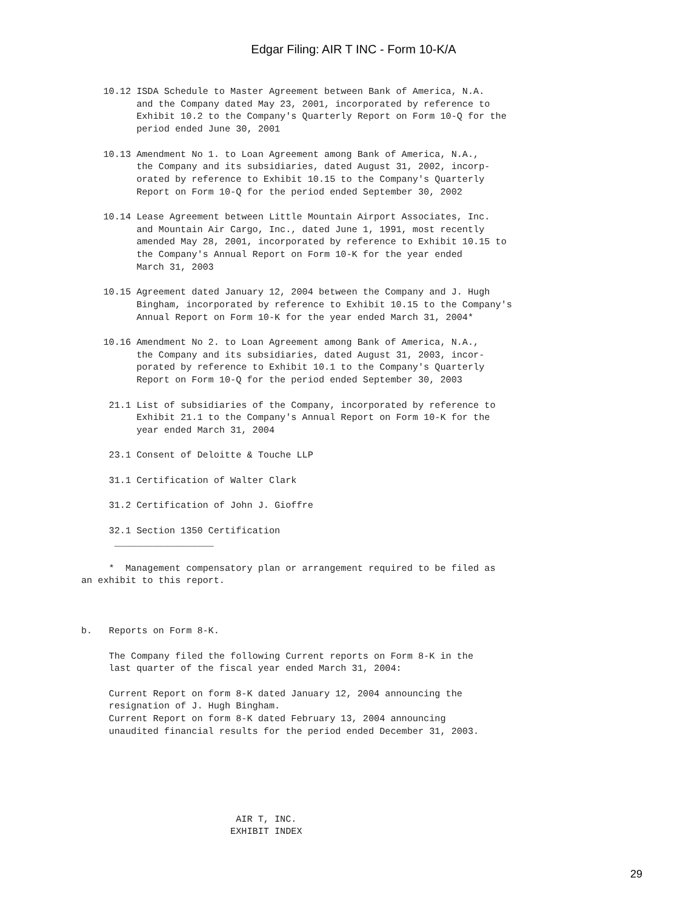Edgar Filing: AIR T INC - Form 10-K/A
    10.12 ISDA Schedule to Master Agreement between Bank of America, N.A.
          and the Company dated May 23, 2001, incorporated by reference to
          Exhibit 10.2 to the Company's Quarterly Report on Form 10-Q for the
          period ended June 30, 2001

    10.13 Amendment No 1. to Loan Agreement among Bank of America, N.A.,
          the Company and its subsidiaries, dated August 31, 2002, incorp-
          orated by reference to Exhibit 10.15 to the Company's Quarterly
          Report on Form 10-Q for the period ended September 30, 2002

    10.14 Lease Agreement between Little Mountain Airport Associates, Inc.
          and Mountain Air Cargo, Inc., dated June 1, 1991, most recently
          amended May 28, 2001, incorporated by reference to Exhibit 10.15 to
          the Company's Annual Report on Form 10-K for the year ended
          March 31, 2003

    10.15 Agreement dated January 12, 2004 between the Company and J. Hugh
          Bingham, incorporated by reference to Exhibit 10.15 to the Company's
          Annual Report on Form 10-K for the year ended March 31, 2004*

    10.16 Amendment No 2. to Loan Agreement among Bank of America, N.A.,
          the Company and its subsidiaries, dated August 31, 2003, incor-
          porated by reference to Exhibit 10.1 to the Company's Quarterly
          Report on Form 10-Q for the period ended September 30, 2003

     21.1 List of subsidiaries of the Company, incorporated by reference to
          Exhibit 21.1 to the Company's Annual Report on Form 10-K for the
          year ended March 31, 2004

     23.1 Consent of Deloitte & Touche LLP

     31.1 Certification of Walter Clark

     31.2 Certification of John J. Gioffre

     32.1 Section 1350 Certification
      __________________

     *  Management compensatory plan or arrangement required to be filed as
an exhibit to this report.



b.   Reports on Form 8-K.

     The Company filed the following Current reports on Form 8-K in the
     last quarter of the fiscal year ended March 31, 2004:

     Current Report on form 8-K dated January 12, 2004 announcing the
     resignation of J. Hugh Bingham.
     Current Report on form 8-K dated February 13, 2004 announcing
     unaudited financial results for the period ended December 31, 2003.






                            AIR T, INC.
                           EXHIBIT INDEX
29